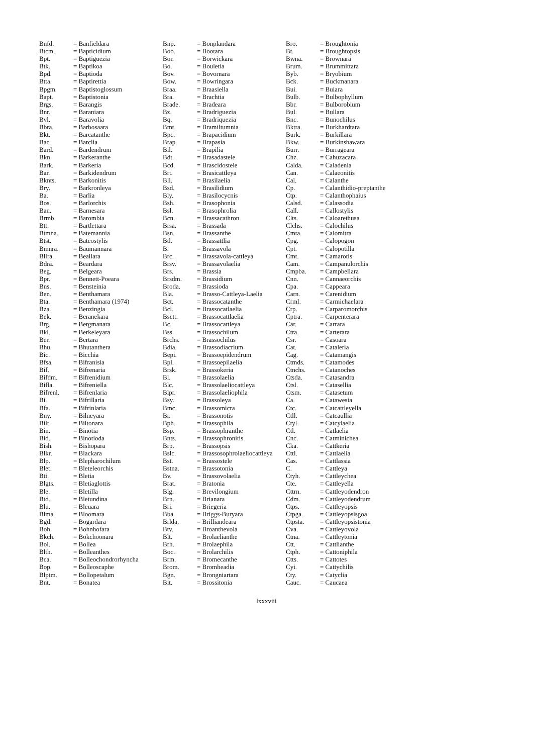| Bnfd. | = Banfieldara |
| Btcm. | = Bapticidium |
| Bpt. | = Baptiguezia |
| Btk. | = Baptikoa |
| Bpd. | = Baptioda |
| Btta. | = Baptirettia |
| Bpgm. | = Baptistoglossum |
| Bapt. | = Baptistonia |
| Brgs. | = Barangis |
| Bnr. | = Baraniara |
| Bvl. | = Baravolia |
| Bbra. | = Barbosaara |
| Bkt. | = Barcatanthe |
| Bac. | = Barclia |
| Bard. | = Bardendrum |
| Bkn. | = Barkeranthe |
| Bark. | = Barkeria |
| Bar. | = Barkidendrum |
| Bknts. | = Barkonitis |
| Bry. | = Barkronleya |
| Ba. | = Barlia |
| Bos. | = Barlorchis |
| Ban. | = Barnesara |
| Brmb. | = Barombia |
| Btt. | = Bartlettara |
| Btmna. | = Batemannia |
| Btst. | = Bateostylis |
| Bmnra. | = Baumannara |
| Bllra. | = Beallara |
| Bdra. | = Beardara |
| Beg. | = Belgeara |
| Bpr. | = Bennett-Poeara |
| Bns. | = Bensteinia |
| Ben. | = Benthamara |
| Bta. | = Benthamara (1974) |
| Bza. | = Benzingia |
| Bek. | = Beranekara |
| Brg. | = Bergmanara |
| Bkl. | = Berkeleyara |
| Ber. | = Bertara |
| Bhu. | = Bhutanthera |
| Bic. | = Bicchia |
| Bfsa. | = Bifranisia |
| Bif. | = Bifrenaria |
| Bifdm. | = Bifrenidium |
| Bifla. | = Bifreniella |
| Bifrenl. | = Bifrenlaria |
| Bi. | = Bifrillaria |
| Bfa. | = Bifrinlaria |
| Bny. | = Bilneyara |
| Bilt. | = Biltonara |
| Bin. | = Binotia |
| Bid. | = Binotioda |
| Bish. | = Bishopara |
| Blkr. | = Blackara |
| Blp. | = Blepharochilum |
| Blet. | = Bleteleorchis |
| Bti. | = Bletia |
| Blgts. | = Bletiaglottis |
| Ble. | = Bletilla |
| Btd. | = Bletundina |
| Blu. | = Bleuara |
| Blma. | = Bloomara |
| Bgd. | = Bogardara |
| Boh. | = Bohnhofara |
| Bkch. | = Bokchoonara |
| Bol. | = Bollea |
| Blth. | = Bolleanthes |
| Bca. | = Bolleochondrorhyncha |
| Bop. | = Bolleoscaphe |
| Blptm. | = Bollopetalum |
| Bnt. | = Bonatea |
| Bnp. | = Bonplandara |
| Boo. | = Bootara |
| Bor. | = Borwickara |
| Bo. | = Bouletia |
| Bov. | = Bovornara |
| Bow. | = Bowringara |
| Braa. | = Braasiella |
| Bra. | = Brachtia |
| Brade. | = Bradeara |
| Bz. | = Bradriguezia |
| Bq. | = Bradriquezia |
| Bmt. | = Bramiltumnia |
| Bpc. | = Brapacidium |
| Brap. | = Brapasia |
| Bil. | = Brapilia |
| Bdt. | = Brasadastele |
| Bcd. | = Brascidostele |
| Brt. | = Brasicattleya |
| Bll. | = Brasilaelia |
| Bsd. | = Brasilidium |
| Bly. | = Brasilocycnis |
| Bsh. | = Brasophonia |
| Bsl. | = Brasophrolia |
| Bcn. | = Brassacathron |
| Brsa. | = Brassada |
| Bsn. | = Brassanthe |
| Btl. | = Brassattlia |
| B. | = Brassavola |
| Brc. | = Brassavola-cattleya |
| Brsv. | = Brassavolaelia |
| Brs. | = Brassia |
| Brsdm. | = Brassidium |
| Broda. | = Brassioda |
| Bla. | = Brasso-Cattleya-Laelia |
| Bct. | = Brassocatanthe |
| Bcl. | = Brassocatlaelia |
| Bsctt. | = Brassocattlaelia |
| Bc. | = Brassocattleya |
| Bss. | = Brassochilum |
| Brchs. | = Brassochilus |
| Bdia. | = Brassodiacrium |
| Bepi. | = Brassoepidendrum |
| Bpl. | = Brassoepilaelia |
| Brsk. | = Brassokeria |
| Bl. | = Brassolaelia |
| Blc. | = Brassolaeliocattleya |
| Blpr. | = Brassolaeliophila |
| Bsy. | = Brassoleya |
| Bmc. | = Brassomicra |
| Br. | = Brassonotis |
| Bph. | = Brassophila |
| Bsp. | = Brassophranthe |
| Bnts. | = Brassophronitis |
| Brp. | = Brassopsis |
| Bslc. | = Brassosophrolaeliocattleya |
| Bst. | = Brassostele |
| Bstna. | = Brassotonia |
| Bv. | = Brassovolaelia |
| Brat. | = Bratonia |
| Blg. | = Brevilongium |
| Brn. | = Brianara |
| Bri. | = Briegeria |
| Bba. | = Briggs-Buryara |
| Brlda. | = Brilliandeara |
| Btv. | = Broanthevola |
| Blt. | = Brolaelianthe |
| Brh. | = Brolaephila |
| Boc. | = Brolarchilis |
| Brm. | = Bromecanthe |
| Brom. | = Bromheadia |
| Bgn. | = Brongniartara |
| Bit. | = Brossitonia |
| Bro. | = Broughtonia |
| Bt. | = Broughtopsis |
| Bwna. | = Brownara |
| Brum. | = Brummittara |
| Byb. | = Bryobium |
| Bck. | = Buckmanara |
| Bui. | = Buiara |
| Bulb. | = Bulbophyllum |
| Bbr. | = Bulborobium |
| Bul. | = Bullara |
| Bnc. | = Bunochilus |
| Bktra. | = Burkhardtara |
| Burk. | = Burkillara |
| Bkw. | = Burkinshawara |
| Burr. | = Burrageara |
| Chz. | = Cahuzacara |
| Calda. | = Caladenia |
| Can. | = Calaeonitis |
| Cal. | = Calanthe |
| Cp. | = Calanthidio-preptanthe |
| Ctp. | = Calanthophaius |
| Calsd. | = Calassodia |
| Call. | = Callostylis |
| Clts. | = Caloarethusa |
| Clchs. | = Calochilus |
| Cmta. | = Calomitra |
| Cpg. | = Calopogon |
| Cpt. | = Calopotilla |
| Cmt. | = Camarotis |
| Cam. | = Campanulorchis |
| Cmpba. | = Campbellara |
| Cnn. | = Cannaeorchis |
| Cpa. | = Cappeara |
| Carn. | = Carenidium |
| Crml. | = Carmichaelara |
| Crp. | = Carparomorchis |
| Cptra. | = Carpenterara |
| Car. | = Carrara |
| Ctra. | = Carterara |
| Csr. | = Casoara |
| Cat. | = Cataleria |
| Cag. | = Catamangis |
| Ctmds. | = Catamodes |
| Ctnchs. | = Catanoches |
| Ctsda. | = Catasandra |
| Ctsl. | = Catasellia |
| Ctsm. | = Catasetum |
| Ca. | = Catawesia |
| Ctc. | = Catcattleyella |
| Ctll. | = Catcaullia |
| Ctyl. | = Catcylaelia |
| Ctl. | = Catlaelia |
| Cnc. | = Catminichea |
| Cka. | = Cattkeria |
| Cttl. | = Cattlaelia |
| Cas. | = Cattlassia |
| C. | = Cattleya |
| Ctyh. | = Cattleychea |
| Cte. | = Cattleyella |
| Cttrn. | = Cattleyodendron |
| Cdm. | = Cattleyodendrum |
| Ctps. | = Cattleyopsis |
| Ctpga. | = Cattleyopsisgoa |
| Ctpsta. | = Cattleyopsistonia |
| Cva. | = Cattleyovola |
| Ctna. | = Cattleytonia |
| Ctt. | = Cattlianthe |
| Ctph. | = Cattoniphila |
| Ctts. | = Cattotes |
| Cyi. | = Cattychilis |
| Cty. | = Catyclia |
| Cauc. | = Caucaea |
lxxxviii